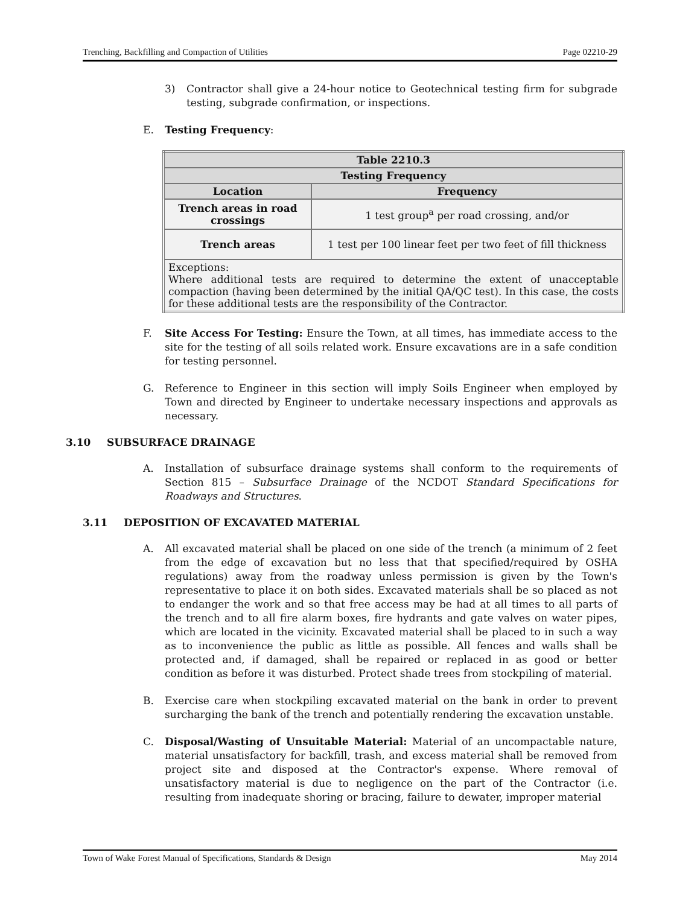Trenching, Backfilling and Compaction of Utilities Page 02210-29
3) Contractor shall give a 24-hour notice to Geotechnical testing firm for subgrade testing, subgrade confirmation, or inspections.
E. Testing Frequency:
| Table 2210.3 | |
| --- | --- |
| Testing Frequency | |
| Location | Frequency |
| Trench areas in road crossings | 1 test group<sup>a</sup> per road crossing, and/or |
| Trench areas | 1 test per 100 linear feet per two feet of fill thickness |
| Exceptions: Where additional tests are required to determine the extent of unacceptable compaction (having been determined by the initial QA/QC test). In this case, the costs for these additional tests are the responsibility of the Contractor. | |
F. Site Access For Testing: Ensure the Town, at all times, has immediate access to the site for the testing of all soils related work. Ensure excavations are in a safe condition for testing personnel.
G. Reference to Engineer in this section will imply Soils Engineer when employed by Town and directed by Engineer to undertake necessary inspections and approvals as necessary.
3.10 SUBSURFACE DRAINAGE
A. Installation of subsurface drainage systems shall conform to the requirements of Section 815 – Subsurface Drainage of the NCDOT Standard Specifications for Roadways and Structures.
3.11 DEPOSITION OF EXCAVATED MATERIAL
A. All excavated material shall be placed on one side of the trench (a minimum of 2 feet from the edge of excavation but no less that that specified/required by OSHA regulations) away from the roadway unless permission is given by the Town's representative to place it on both sides. Excavated materials shall be so placed as not to endanger the work and so that free access may be had at all times to all parts of the trench and to all fire alarm boxes, fire hydrants and gate valves on water pipes, which are located in the vicinity. Excavated material shall be placed to in such a way as to inconvenience the public as little as possible. All fences and walls shall be protected and, if damaged, shall be repaired or replaced in as good or better condition as before it was disturbed. Protect shade trees from stockpiling of material.
B. Exercise care when stockpiling excavated material on the bank in order to prevent surcharging the bank of the trench and potentially rendering the excavation unstable.
C. Disposal/Wasting of Unsuitable Material: Material of an uncompactable nature, material unsatisfactory for backfill, trash, and excess material shall be removed from project site and disposed at the Contractor's expense. Where removal of unsatisfactory material is due to negligence on the part of the Contractor (i.e. resulting from inadequate shoring or bracing, failure to dewater, improper material
Town of Wake Forest Manual of Specifications, Standards & Design May 2014